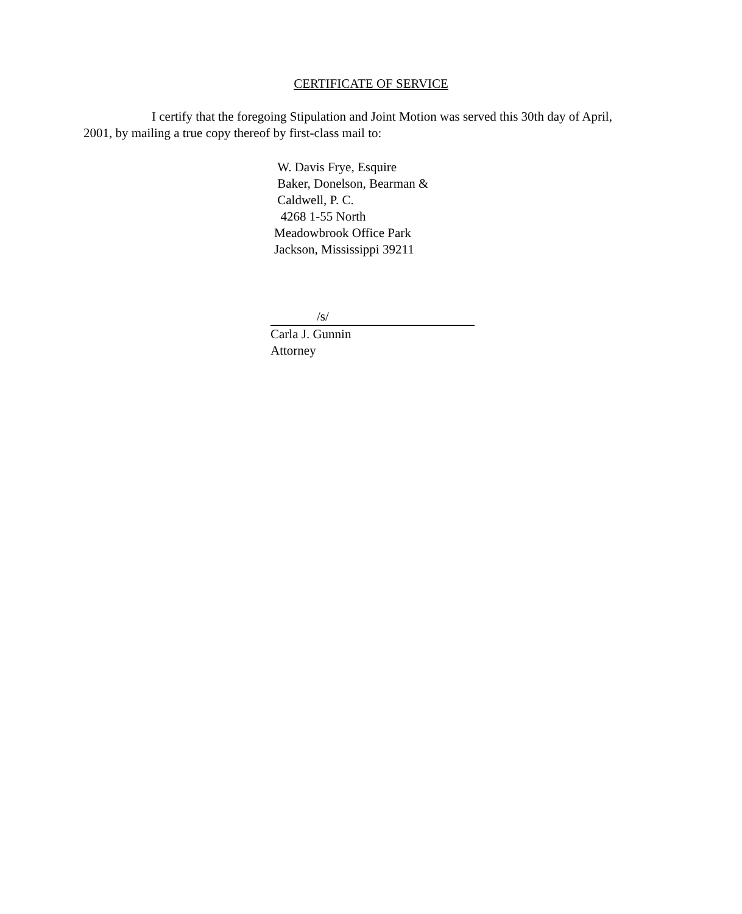CERTIFICATE OF SERVICE
I certify that the foregoing Stipulation and Joint Motion was served this 30th day of April, 2001, by mailing a true copy thereof by first-class mail to:
W. Davis Frye, Esquire
Baker, Donelson, Bearman &
Caldwell, P. C.
4268 1-55 North
Meadowbrook Office Park
Jackson, Mississippi 39211
/s/
Carla J. Gunnin
Attorney